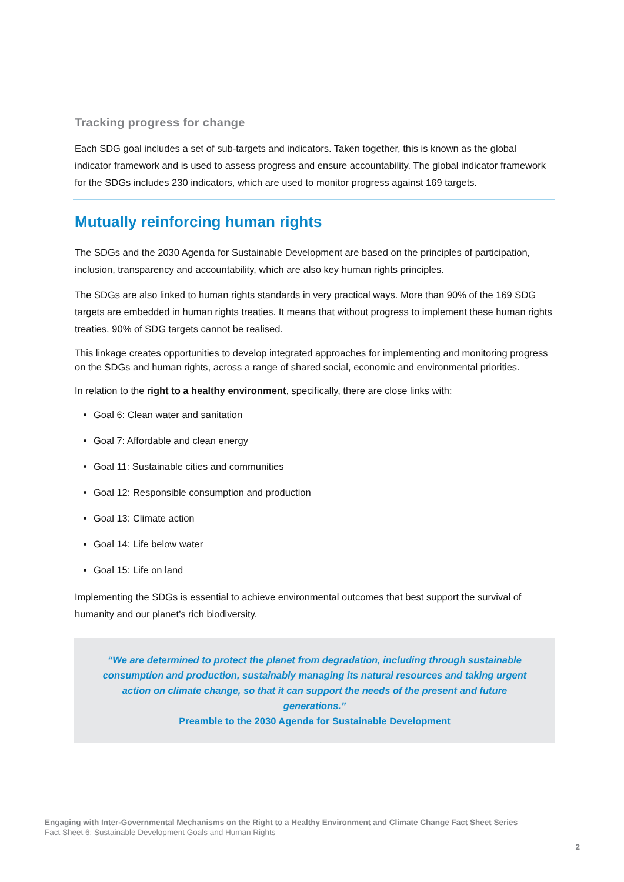Tracking progress for change
Each SDG goal includes a set of sub-targets and indicators. Taken together, this is known as the global indicator framework and is used to assess progress and ensure accountability. The global indicator framework for the SDGs includes 230 indicators, which are used to monitor progress against 169 targets.
Mutually reinforcing human rights
The SDGs and the 2030 Agenda for Sustainable Development are based on the principles of participation, inclusion, transparency and accountability, which are also key human rights principles.
The SDGs are also linked to human rights standards in very practical ways. More than 90% of the 169 SDG targets are embedded in human rights treaties. It means that without progress to implement these human rights treaties, 90% of SDG targets cannot be realised.
This linkage creates opportunities to develop integrated approaches for implementing and monitoring progress on the SDGs and human rights, across a range of shared social, economic and environmental priorities.
In relation to the right to a healthy environment, specifically, there are close links with:
Goal 6: Clean water and sanitation
Goal 7: Affordable and clean energy
Goal 11: Sustainable cities and communities
Goal 12: Responsible consumption and production
Goal 13: Climate action
Goal 14: Life below water
Goal 15: Life on land
Implementing the SDGs is essential to achieve environmental outcomes that best support the survival of humanity and our planet’s rich biodiversity.
“We are determined to protect the planet from degradation, including through sustainable consumption and production, sustainably managing its natural resources and taking urgent action on climate change, so that it can support the needs of the present and future generations.”
Preamble to the 2030 Agenda for Sustainable Development
Engaging with Inter-Governmental Mechanisms on the Right to a Healthy Environment and Climate Change Fact Sheet Series
Fact Sheet 6: Sustainable Development Goals and Human Rights
2